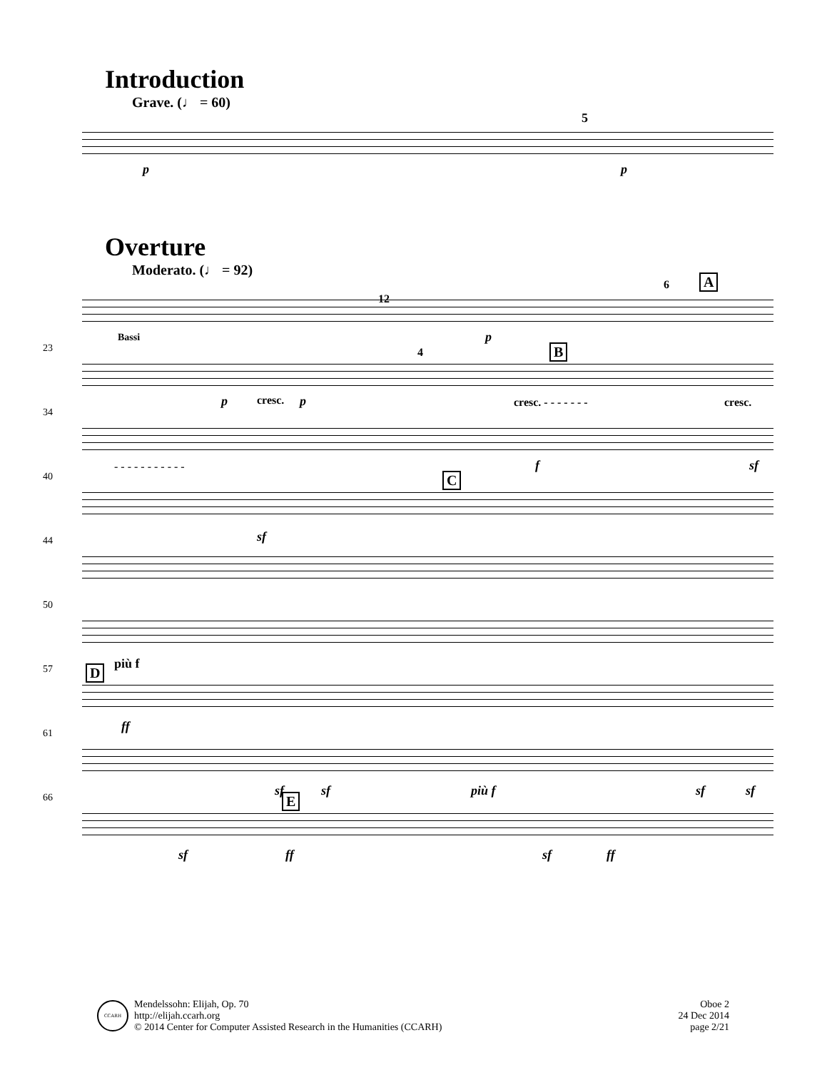Introduction
Grave. (♩ = 60)
p
5
p
Overture
Moderato. (♩ = 92)
Bassi
12
p
6 A
23
p cresc. p
4 B
cresc. - - - - - - - cresc.
34
- - - - - - - - - - - f sf
40
sf
C
44
50
più f
57 D
ff
61
sf sf più f sf sf
66
sf
E
ff sf ff
CCARH
Mendelssohn: Elijah, Op. 70
http://elijah.ccarh.org
© 2014 Center for Computer Assisted Research in the Humanities (CCARH)
Oboe 2
24 Dec 2014
page 2/21